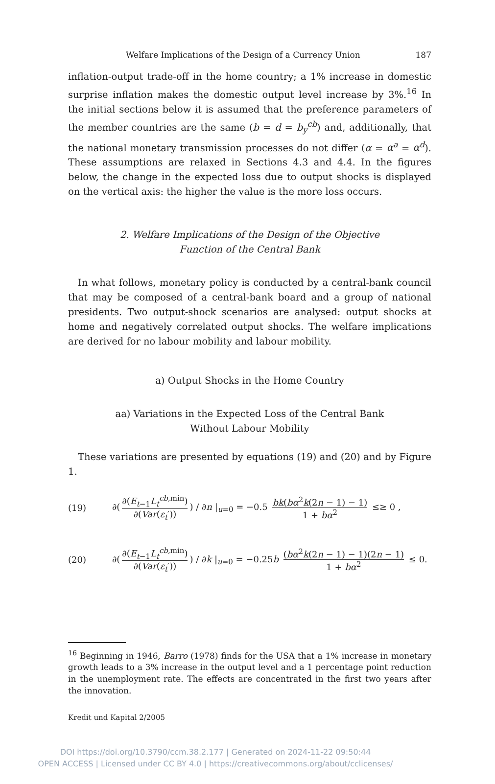Welfare Implications of the Design of a Currency Union 187
inflation-output trade-off in the home country; a 1% increase in domestic surprise inflation makes the domestic output level increase by 3%.<sup>16</sup> In the initial sections below it is assumed that the preference parameters of the member countries are the same (b = d = b<sub>y</sub><sup>cb</sup>) and, additionally, that the national monetary transmission processes do not differ (α = α<sup>a</sup> = α<sup>d</sup>). These assumptions are relaxed in Sections 4.3 and 4.4. In the figures below, the change in the expected loss due to output shocks is displayed on the vertical axis: the higher the value is the more loss occurs.
2. Welfare Implications of the Design of the Objective
Function of the Central Bank
In what follows, monetary policy is conducted by a central-bank council that may be composed of a central-bank board and a group of national presidents. Two output-shock scenarios are analysed: output shocks at home and negatively correlated output shocks. The welfare implications are derived for no labour mobility and labour mobility.
a) Output Shocks in the Home Country
aa) Variations in the Expected Loss of the Central Bank
Without Labour Mobility
These variations are presented by equations (19) and (20) and by Figure 1.
(19) ∂(∂(E<sub>t−1</sub>L<sub>t</sub><sup>cb,min</sup>) ∂(Var(ε<sub>t</sub>′))) / ∂n |<sub>u=0</sub> = −0.5 bk(bα<sup>2</sup>k(2n − 1) − 1) 1 + bα<sup>2</sup> ≤≥ 0 ,
(20) ∂(∂(E<sub>t−1</sub>L<sub>t</sub><sup>cb,min</sup>) ∂(Var(ε<sub>t</sub>′))) / ∂k |<sub>u=0</sub> = −0.25b (bα<sup>2</sup>k(2n − 1) − 1)(2n − 1) 1 + bα<sup>2</sup> ≤ 0.
<sup>16</sup> Beginning in 1946, Barro (1978) finds for the USA that a 1% increase in monetary growth leads to a 3% increase in the output level and a 1 percentage point reduction in the unemployment rate. The effects are concentrated in the first two years after the innovation.
Kredit und Kapital 2/2005
DOI https://doi.org/10.3790/ccm.38.2.177 | Generated on 2024-11-22 09:50:44
OPEN ACCESS | Licensed under CC BY 4.0 | https://creativecommons.org/about/cclicenses/